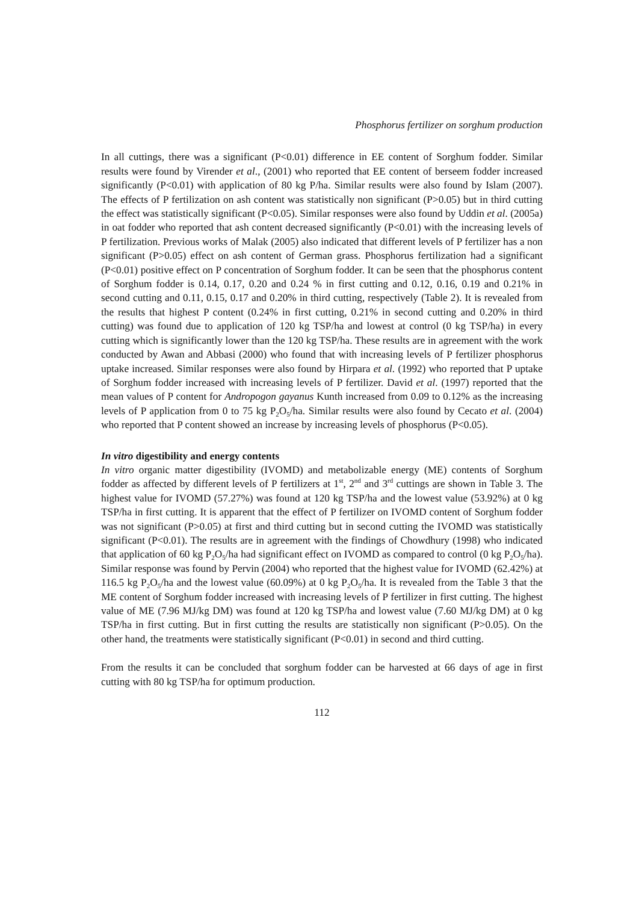Phosphorus fertilizer on sorghum production
In all cuttings, there was a significant (P<0.01) difference in EE content of Sorghum fodder. Similar results were found by Virender et al., (2001) who reported that EE content of berseem fodder increased significantly (P<0.01) with application of 80 kg P/ha. Similar results were also found by Islam (2007). The effects of P fertilization on ash content was statistically non significant (P>0.05) but in third cutting the effect was statistically significant (P<0.05). Similar responses were also found by Uddin et al. (2005a) in oat fodder who reported that ash content decreased significantly (P<0.01) with the increasing levels of P fertilization. Previous works of Malak (2005) also indicated that different levels of P fertilizer has a non significant (P>0.05) effect on ash content of German grass. Phosphorus fertilization had a significant (P<0.01) positive effect on P concentration of Sorghum fodder. It can be seen that the phosphorus content of Sorghum fodder is 0.14, 0.17, 0.20 and 0.24 % in first cutting and 0.12, 0.16, 0.19 and 0.21% in second cutting and 0.11, 0.15, 0.17 and 0.20% in third cutting, respectively (Table 2). It is revealed from the results that highest P content (0.24% in first cutting, 0.21% in second cutting and 0.20% in third cutting) was found due to application of 120 kg TSP/ha and lowest at control (0 kg TSP/ha) in every cutting which is significantly lower than the 120 kg TSP/ha. These results are in agreement with the work conducted by Awan and Abbasi (2000) who found that with increasing levels of P fertilizer phosphorus uptake increased. Similar responses were also found by Hirpara et al. (1992) who reported that P uptake of Sorghum fodder increased with increasing levels of P fertilizer. David et al. (1997) reported that the mean values of P content for Andropogon gayanus Kunth increased from 0.09 to 0.12% as the increasing levels of P application from 0 to 75 kg P<sub>2</sub>O<sub>5</sub>/ha. Similar results were also found by Cecato et al. (2004) who reported that P content showed an increase by increasing levels of phosphorus (P<0.05).
In vitro digestibility and energy contents
In vitro organic matter digestibility (IVOMD) and metabolizable energy (ME) contents of Sorghum fodder as affected by different levels of P fertilizers at 1<sup>st</sup>, 2<sup>nd</sup> and 3<sup>rd</sup> cuttings are shown in Table 3. The highest value for IVOMD (57.27%) was found at 120 kg TSP/ha and the lowest value (53.92%) at 0 kg TSP/ha in first cutting. It is apparent that the effect of P fertilizer on IVOMD content of Sorghum fodder was not significant (P>0.05) at first and third cutting but in second cutting the IVOMD was statistically significant (P<0.01). The results are in agreement with the findings of Chowdhury (1998) who indicated that application of 60 kg P<sub>2</sub>O<sub>5</sub>/ha had significant effect on IVOMD as compared to control (0 kg P<sub>2</sub>O<sub>5</sub>/ha). Similar response was found by Pervin (2004) who reported that the highest value for IVOMD (62.42%) at 116.5 kg P<sub>2</sub>O<sub>5</sub>/ha and the lowest value (60.09%) at 0 kg P<sub>2</sub>O<sub>5</sub>/ha. It is revealed from the Table 3 that the ME content of Sorghum fodder increased with increasing levels of P fertilizer in first cutting. The highest value of ME (7.96 MJ/kg DM) was found at 120 kg TSP/ha and lowest value (7.60 MJ/kg DM) at 0 kg TSP/ha in first cutting. But in first cutting the results are statistically non significant (P>0.05). On the other hand, the treatments were statistically significant (P<0.01) in second and third cutting.
From the results it can be concluded that sorghum fodder can be harvested at 66 days of age in first cutting with 80 kg TSP/ha for optimum production.
112